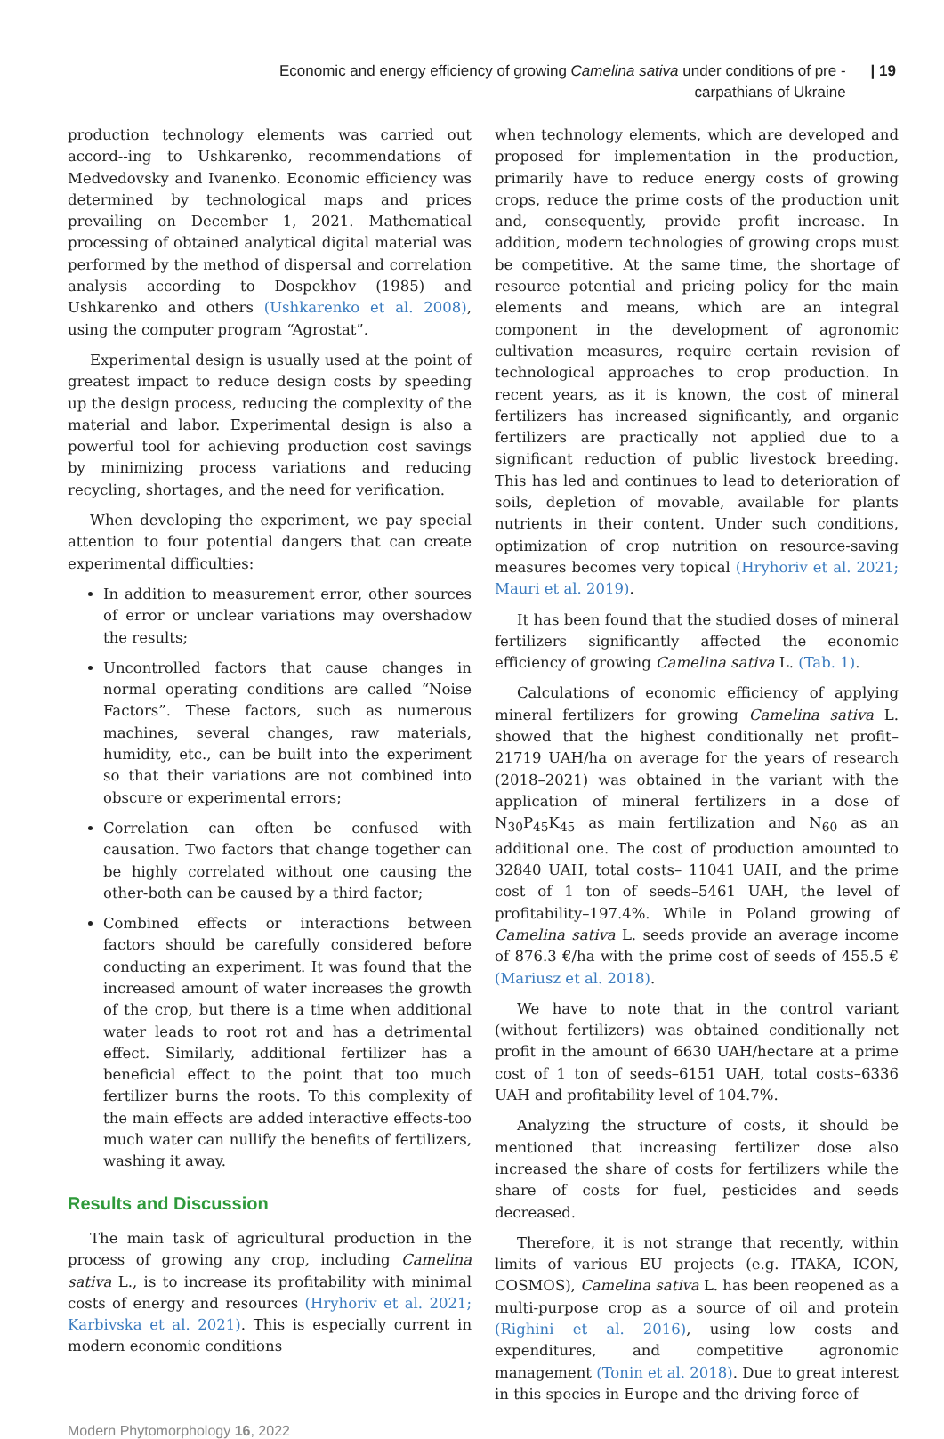Economic and energy efficiency of growing Camelina sativa under conditions of pre -
carpathians of Ukraine
| 19
production technology elements was carried out accord--ing to Ushkarenko, recommendations of Medvedovsky and Ivanenko. Economic efficiency was determined by technological maps and prices prevailing on December 1, 2021. Mathematical processing of obtained analytical digital material was performed by the method of dispersal and correlation analysis according to Dospekhov (1985) and Ushkarenko and others (Ushkarenko et al. 2008), using the computer program “Agrostat”.
Experimental design is usually used at the point of greatest impact to reduce design costs by speeding up the design process, reducing the complexity of the material and labor. Experimental design is also a powerful tool for achieving production cost savings by minimizing process variations and reducing recycling, shortages, and the need for verification.
When developing the experiment, we pay special attention to four potential dangers that can create experimental difficulties:
In addition to measurement error, other sources of error or unclear variations may overshadow the results;
Uncontrolled factors that cause changes in normal operating conditions are called “Noise Factors”. These factors, such as numerous machines, several changes, raw materials, humidity, etc., can be built into the experiment so that their variations are not combined into obscure or experimental errors;
Correlation can often be confused with causation. Two factors that change together can be highly correlated without one causing the other-both can be caused by a third factor;
Combined effects or interactions between factors should be carefully considered before conducting an experiment. It was found that the increased amount of water increases the growth of the crop, but there is a time when additional water leads to root rot and has a detrimental effect. Similarly, additional fertilizer has a beneficial effect to the point that too much fertilizer burns the roots. To this complexity of the main effects are added interactive effects-too much water can nullify the benefits of fertilizers, washing it away.
Results and Discussion
The main task of agricultural production in the process of growing any crop, including Camelina sativa L., is to increase its profitability with minimal costs of energy and resources (Hryhoriv et al. 2021; Karbivska et al. 2021). This is especially current in modern economic conditions
when technology elements, which are developed and proposed for implementation in the production, primarily have to reduce energy costs of growing crops, reduce the prime costs of the production unit and, consequently, provide profit increase. In addition, modern technologies of growing crops must be competitive. At the same time, the shortage of resource potential and pricing policy for the main elements and means, which are an integral component in the development of agronomic cultivation measures, require certain revision of technological approaches to crop production. In recent years, as it is known, the cost of mineral fertilizers has increased significantly, and organic fertilizers are practically not applied due to a significant reduction of public livestock breeding. This has led and continues to lead to deterioration of soils, depletion of movable, available for plants nutrients in their content. Under such conditions, optimization of crop nutrition on resource-saving measures becomes very topical (Hryhoriv et al. 2021; Mauri et al. 2019).
It has been found that the studied doses of mineral fertilizers significantly affected the economic efficiency of growing Camelina sativa L. (Tab. 1).
Calculations of economic efficiency of applying mineral fertilizers for growing Camelina sativa L. showed that the highest conditionally net profit–21719 UAH/ha on average for the years of research (2018–2021) was obtained in the variant with the application of mineral fertilizers in a dose of N<sub>30</sub>P<sub>45</sub>K<sub>45</sub> as main fertilization and N<sub>60</sub> as an additional one. The cost of production amounted to 32840 UAH, total costs– 11041 UAH, and the prime cost of 1 ton of seeds–5461 UAH, the level of profitability–197.4%. While in Poland growing of Camelina sativa L. seeds provide an average income of 876.3 €/ha with the prime cost of seeds of 455.5 € (Mariusz et al. 2018).
We have to note that in the control variant (without fertilizers) was obtained conditionally net profit in the amount of 6630 UAH/hectare at a prime cost of 1 ton of seeds–6151 UAH, total costs–6336 UAH and profitability level of 104.7%.
Analyzing the structure of costs, it should be mentioned that increasing fertilizer dose also increased the share of costs for fertilizers while the share of costs for fuel, pesticides and seeds decreased.
Therefore, it is not strange that recently, within limits of various EU projects (e.g. ITAKA, ICON, COSMOS), Camelina sativa L. has been reopened as a multi-purpose crop as a source of oil and protein (Righini et al. 2016), using low costs and expenditures, and competitive agronomic management (Tonin et al. 2018). Due to great interest in this species in Europe and the driving force of
Modern Phytomorphology 16, 2022